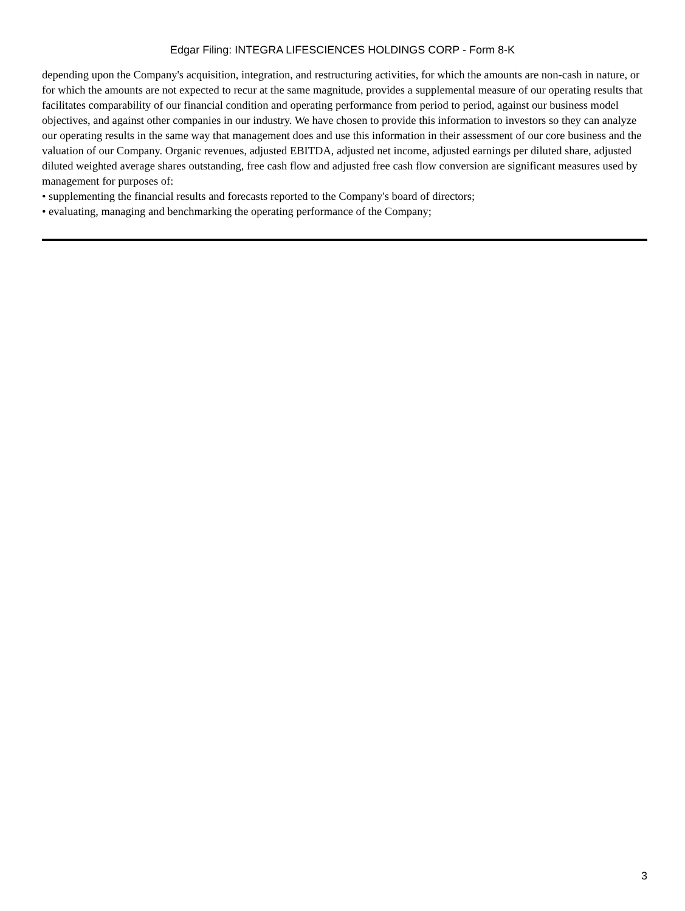Edgar Filing: INTEGRA LIFESCIENCES HOLDINGS CORP - Form 8-K
depending upon the Company's acquisition, integration, and restructuring activities, for which the amounts are non-cash in nature, or for which the amounts are not expected to recur at the same magnitude, provides a supplemental measure of our operating results that facilitates comparability of our financial condition and operating performance from period to period, against our business model objectives, and against other companies in our industry. We have chosen to provide this information to investors so they can analyze our operating results in the same way that management does and use this information in their assessment of our core business and the valuation of our Company. Organic revenues, adjusted EBITDA, adjusted net income, adjusted earnings per diluted share, adjusted diluted weighted average shares outstanding, free cash flow and adjusted free cash flow conversion are significant measures used by management for purposes of:
• supplementing the financial results and forecasts reported to the Company's board of directors;
• evaluating, managing and benchmarking the operating performance of the Company;
3